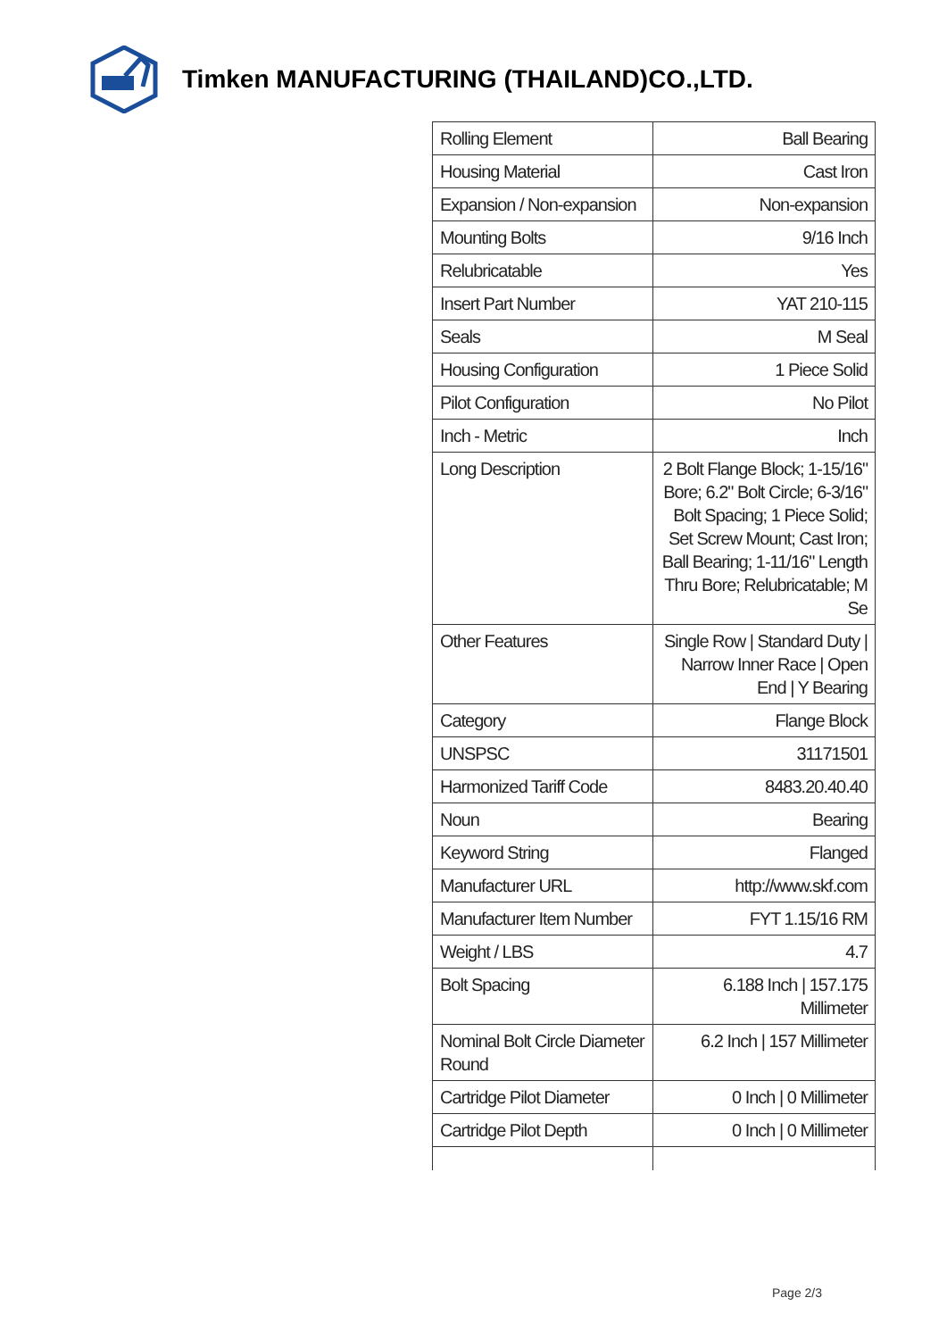Timken MANUFACTURING (THAILAND)CO.,LTD.
| Rolling Element | Ball Bearing |
| Housing Material | Cast Iron |
| Expansion / Non-expansion | Non-expansion |
| Mounting Bolts | 9/16 Inch |
| Relubricatable | Yes |
| Insert Part Number | YAT 210-115 |
| Seals | M Seal |
| Housing Configuration | 1 Piece Solid |
| Pilot Configuration | No Pilot |
| Inch - Metric | Inch |
| Long Description | 2 Bolt Flange Block; 1-15/16" Bore; 6.2" Bolt Circle; 6-3/16" Bolt Spacing; 1 Piece Solid; Set Screw Mount; Cast Iron; Ball Bearing; 1-11/16" Length Thru Bore; Relubricatable; M Se |
| Other Features | Single Row / Standard Duty / Narrow Inner Race / Open End / Y Bearing |
| Category | Flange Block |
| UNSPSC | 31171501 |
| Harmonized Tariff Code | 8483.20.40.40 |
| Noun | Bearing |
| Keyword String | Flanged |
| Manufacturer URL | http://www.skf.com |
| Manufacturer Item Number | FYT 1.15/16 RM |
| Weight / LBS | 4.7 |
| Bolt Spacing | 6.188 Inch / 157.175 Millimeter |
| Nominal Bolt Circle Diameter Round | 6.2 Inch / 157 Millimeter |
| Cartridge Pilot Diameter | 0 Inch / 0 Millimeter |
| Cartridge Pilot Depth | 0 Inch / 0 Millimeter |
Page 2/3